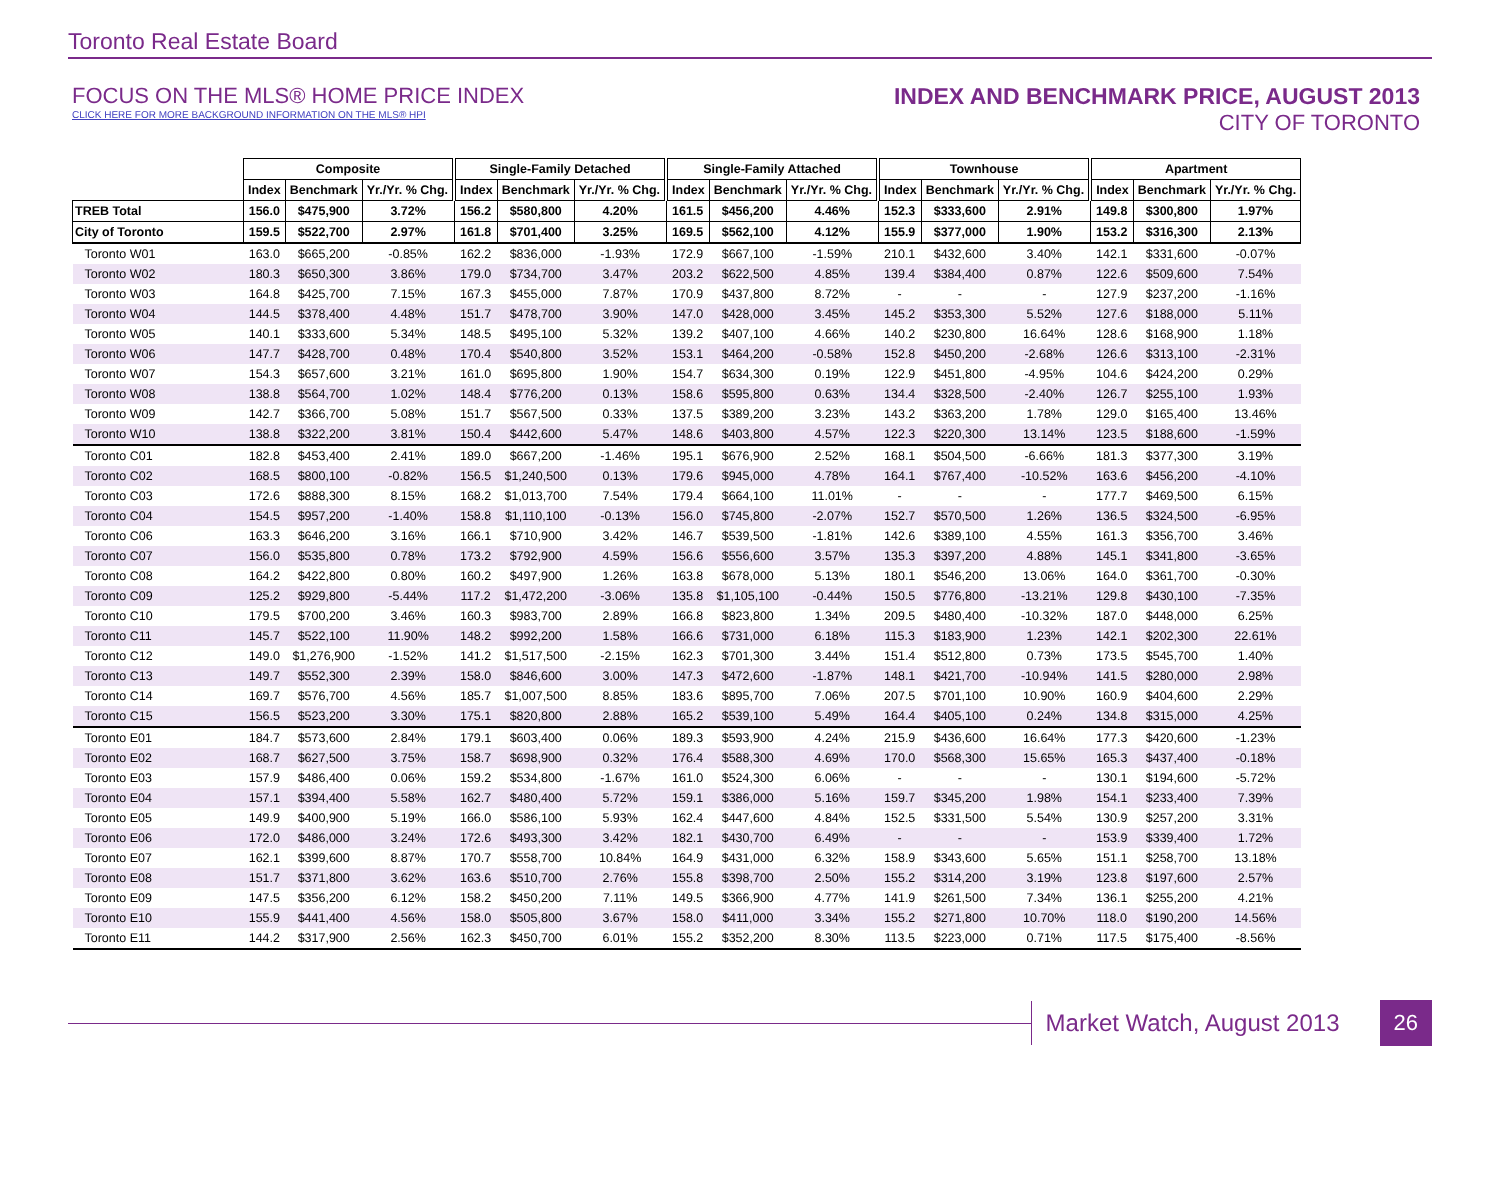Toronto Real Estate Board
FOCUS ON THE MLS® HOME PRICE INDEX
CLICK HERE FOR MORE BACKGROUND INFORMATION ON THE MLS® HPI
INDEX AND BENCHMARK PRICE, AUGUST 2013
CITY OF TORONTO
| | Composite | | | Single-Family Detached | | | Single-Family Attached | | | Townhouse | | | Apartment | | |
| --- | --- | --- | --- | --- | --- | --- | --- | --- | --- | --- | --- | --- | --- | --- | --- |
| | Index | Benchmark | Yr./Yr. % Chg. | Index | Benchmark | Yr./Yr. % Chg. | Index | Benchmark | Yr./Yr. % Chg. | Index | Benchmark | Yr./Yr. % Chg. | Index | Benchmark | Yr./Yr. % Chg. |
| TREB Total | 156.0 | $475,900 | 3.72% | 156.2 | $580,800 | 4.20% | 161.5 | $456,200 | 4.46% | 152.3 | $333,600 | 2.91% | 149.8 | $300,800 | 1.97% |
| City of Toronto | 159.5 | $522,700 | 2.97% | 161.8 | $701,400 | 3.25% | 169.5 | $562,100 | 4.12% | 155.9 | $377,000 | 1.90% | 153.2 | $316,300 | 2.13% |
| Toronto W01 | 163.0 | $665,200 | -0.85% | 162.2 | $836,000 | -1.93% | 172.9 | $667,100 | -1.59% | 210.1 | $432,600 | 3.40% | 142.1 | $331,600 | -0.07% |
| Toronto W02 | 180.3 | $650,300 | 3.86% | 179.0 | $734,700 | 3.47% | 203.2 | $622,500 | 4.85% | 139.4 | $384,400 | 0.87% | 122.6 | $509,600 | 7.54% |
| Toronto W03 | 164.8 | $425,700 | 7.15% | 167.3 | $455,000 | 7.87% | 170.9 | $437,800 | 8.72% | - | - | - | 127.9 | $237,200 | -1.16% |
| Toronto W04 | 144.5 | $378,400 | 4.48% | 151.7 | $478,700 | 3.90% | 147.0 | $428,000 | 3.45% | 145.2 | $353,300 | 5.52% | 127.6 | $188,000 | 5.11% |
| Toronto W05 | 140.1 | $333,600 | 5.34% | 148.5 | $495,100 | 5.32% | 139.2 | $407,100 | 4.66% | 140.2 | $230,800 | 16.64% | 128.6 | $168,900 | 1.18% |
| Toronto W06 | 147.7 | $428,700 | 0.48% | 170.4 | $540,800 | 3.52% | 153.1 | $464,200 | -0.58% | 152.8 | $450,200 | -2.68% | 126.6 | $313,100 | -2.31% |
| Toronto W07 | 154.3 | $657,600 | 3.21% | 161.0 | $695,800 | 1.90% | 154.7 | $634,300 | 0.19% | 122.9 | $451,800 | -4.95% | 104.6 | $424,200 | 0.29% |
| Toronto W08 | 138.8 | $564,700 | 1.02% | 148.4 | $776,200 | 0.13% | 158.6 | $595,800 | 0.63% | 134.4 | $328,500 | -2.40% | 126.7 | $255,100 | 1.93% |
| Toronto W09 | 142.7 | $366,700 | 5.08% | 151.7 | $567,500 | 0.33% | 137.5 | $389,200 | 3.23% | 143.2 | $363,200 | 1.78% | 129.0 | $165,400 | 13.46% |
| Toronto W10 | 138.8 | $322,200 | 3.81% | 150.4 | $442,600 | 5.47% | 148.6 | $403,800 | 4.57% | 122.3 | $220,300 | 13.14% | 123.5 | $188,600 | -1.59% |
| Toronto C01 | 182.8 | $453,400 | 2.41% | 189.0 | $667,200 | -1.46% | 195.1 | $676,900 | 2.52% | 168.1 | $504,500 | -6.66% | 181.3 | $377,300 | 3.19% |
| Toronto C02 | 168.5 | $800,100 | -0.82% | 156.5 | $1,240,500 | 0.13% | 179.6 | $945,000 | 4.78% | 164.1 | $767,400 | -10.52% | 163.6 | $456,200 | -4.10% |
| Toronto C03 | 172.6 | $888,300 | 8.15% | 168.2 | $1,013,700 | 7.54% | 179.4 | $664,100 | 11.01% | - | - | - | 177.7 | $469,500 | 6.15% |
| Toronto C04 | 154.5 | $957,200 | -1.40% | 158.8 | $1,110,100 | -0.13% | 156.0 | $745,800 | -2.07% | 152.7 | $570,500 | 1.26% | 136.5 | $324,500 | -6.95% |
| Toronto C06 | 163.3 | $646,200 | 3.16% | 166.1 | $710,900 | 3.42% | 146.7 | $539,500 | -1.81% | 142.6 | $389,100 | 4.55% | 161.3 | $356,700 | 3.46% |
| Toronto C07 | 156.0 | $535,800 | 0.78% | 173.2 | $792,900 | 4.59% | 156.6 | $556,600 | 3.57% | 135.3 | $397,200 | 4.88% | 145.1 | $341,800 | -3.65% |
| Toronto C08 | 164.2 | $422,800 | 0.80% | 160.2 | $497,900 | 1.26% | 163.8 | $678,000 | 5.13% | 180.1 | $546,200 | 13.06% | 164.0 | $361,700 | -0.30% |
| Toronto C09 | 125.2 | $929,800 | -5.44% | 117.2 | $1,472,200 | -3.06% | 135.8 | $1,105,100 | -0.44% | 150.5 | $776,800 | -13.21% | 129.8 | $430,100 | -7.35% |
| Toronto C10 | 179.5 | $700,200 | 3.46% | 160.3 | $983,700 | 2.89% | 166.8 | $823,800 | 1.34% | 209.5 | $480,400 | -10.32% | 187.0 | $448,000 | 6.25% |
| Toronto C11 | 145.7 | $522,100 | 11.90% | 148.2 | $992,200 | 1.58% | 166.6 | $731,000 | 6.18% | 115.3 | $183,900 | 1.23% | 142.1 | $202,300 | 22.61% |
| Toronto C12 | 149.0 | $1,276,900 | -1.52% | 141.2 | $1,517,500 | -2.15% | 162.3 | $701,300 | 3.44% | 151.4 | $512,800 | 0.73% | 173.5 | $545,700 | 1.40% |
| Toronto C13 | 149.7 | $552,300 | 2.39% | 158.0 | $846,600 | 3.00% | 147.3 | $472,600 | -1.87% | 148.1 | $421,700 | -10.94% | 141.5 | $280,000 | 2.98% |
| Toronto C14 | 169.7 | $576,700 | 4.56% | 185.7 | $1,007,500 | 8.85% | 183.6 | $895,700 | 7.06% | 207.5 | $701,100 | 10.90% | 160.9 | $404,600 | 2.29% |
| Toronto C15 | 156.5 | $523,200 | 3.30% | 175.1 | $820,800 | 2.88% | 165.2 | $539,100 | 5.49% | 164.4 | $405,100 | 0.24% | 134.8 | $315,000 | 4.25% |
| Toronto E01 | 184.7 | $573,600 | 2.84% | 179.1 | $603,400 | 0.06% | 189.3 | $593,900 | 4.24% | 215.9 | $436,600 | 16.64% | 177.3 | $420,600 | -1.23% |
| Toronto E02 | 168.7 | $627,500 | 3.75% | 158.7 | $698,900 | 0.32% | 176.4 | $588,300 | 4.69% | 170.0 | $568,300 | 15.65% | 165.3 | $437,400 | -0.18% |
| Toronto E03 | 157.9 | $486,400 | 0.06% | 159.2 | $534,800 | -1.67% | 161.0 | $524,300 | 6.06% | - | - | - | 130.1 | $194,600 | -5.72% |
| Toronto E04 | 157.1 | $394,400 | 5.58% | 162.7 | $480,400 | 5.72% | 159.1 | $386,000 | 5.16% | 159.7 | $345,200 | 1.98% | 154.1 | $233,400 | 7.39% |
| Toronto E05 | 149.9 | $400,900 | 5.19% | 166.0 | $586,100 | 5.93% | 162.4 | $447,600 | 4.84% | 152.5 | $331,500 | 5.54% | 130.9 | $257,200 | 3.31% |
| Toronto E06 | 172.0 | $486,000 | 3.24% | 172.6 | $493,300 | 3.42% | 182.1 | $430,700 | 6.49% | - | - | - | 153.9 | $339,400 | 1.72% |
| Toronto E07 | 162.1 | $399,600 | 8.87% | 170.7 | $558,700 | 10.84% | 164.9 | $431,000 | 6.32% | 158.9 | $343,600 | 5.65% | 151.1 | $258,700 | 13.18% |
| Toronto E08 | 151.7 | $371,800 | 3.62% | 163.6 | $510,700 | 2.76% | 155.8 | $398,700 | 2.50% | 155.2 | $314,200 | 3.19% | 123.8 | $197,600 | 2.57% |
| Toronto E09 | 147.5 | $356,200 | 6.12% | 158.2 | $450,200 | 7.11% | 149.5 | $366,900 | 4.77% | 141.9 | $261,500 | 7.34% | 136.1 | $255,200 | 4.21% |
| Toronto E10 | 155.9 | $441,400 | 4.56% | 158.0 | $505,800 | 3.67% | 158.0 | $411,000 | 3.34% | 155.2 | $271,800 | 10.70% | 118.0 | $190,200 | 14.56% |
| Toronto E11 | 144.2 | $317,900 | 2.56% | 162.3 | $450,700 | 6.01% | 155.2 | $352,200 | 8.30% | 113.5 | $223,000 | 0.71% | 117.5 | $175,400 | -8.56% |
Market Watch, August 2013 26